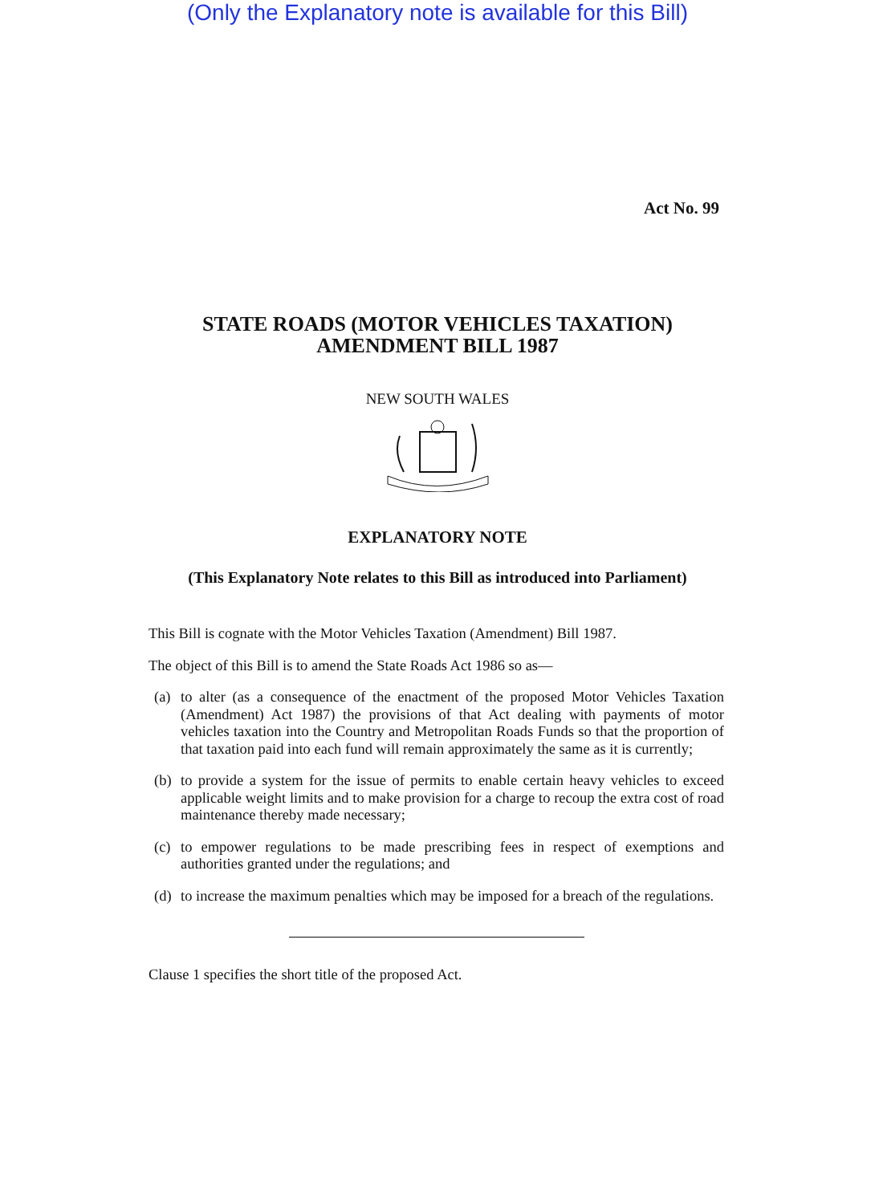(Only the Explanatory note is available for this Bill)
Act No. 99
STATE ROADS (MOTOR VEHICLES TAXATION)
AMENDMENT BILL 1987
NEW SOUTH WALES
EXPLANATORY NOTE
(This Explanatory Note relates to this Bill as introduced into Parliament)
This Bill is cognate with the Motor Vehicles Taxation (Amendment) Bill 1987.
The object of this Bill is to amend the State Roads Act 1986 so as—
(a)
to alter (as a consequence of the enactment of the proposed Motor Vehicles Taxation (Amendment) Act 1987) the provisions of that Act dealing with payments of motor vehicles taxation into the Country and Metropolitan Roads Funds so that the proportion of that taxation paid into each fund will remain approximately the same as it is currently;
(b)
to provide a system for the issue of permits to enable certain heavy vehicles to exceed applicable weight limits and to make provision for a charge to recoup the extra cost of road maintenance thereby made necessary;
(c)
to empower regulations to be made prescribing fees in respect of exemptions and authorities granted under the regulations; and
(d)
to increase the maximum penalties which may be imposed for a breach of the regulations.
Clause 1 specifies the short title of the proposed Act.